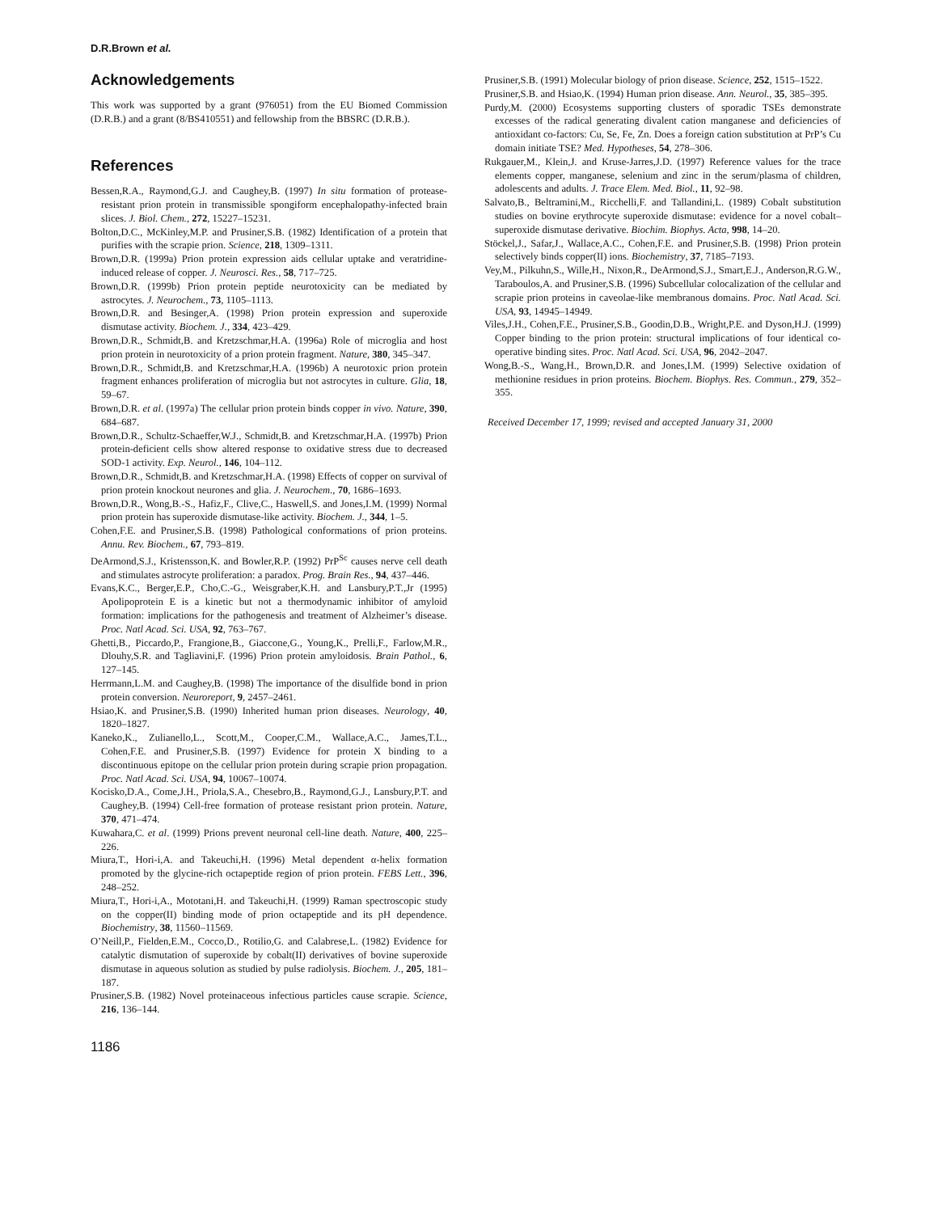D.R.Brown et al.
Acknowledgements
This work was supported by a grant (976051) from the EU Biomed Commission (D.R.B.) and a grant (8/BS410551) and fellowship from the BBSRC (D.R.B.).
References
Bessen,R.A., Raymond,G.J. and Caughey,B. (1997) In situ formation of protease-resistant prion protein in transmissible spongiform encephalopathy-infected brain slices. J. Biol. Chem., 272, 15227–15231.
Bolton,D.C., McKinley,M.P. and Prusiner,S.B. (1982) Identification of a protein that purifies with the scrapie prion. Science, 218, 1309–1311.
Brown,D.R. (1999a) Prion protein expression aids cellular uptake and veratridine-induced release of copper. J. Neurosci. Res., 58, 717–725.
Brown,D.R. (1999b) Prion protein peptide neurotoxicity can be mediated by astrocytes. J. Neurochem., 73, 1105–1113.
Brown,D.R. and Besinger,A. (1998) Prion protein expression and superoxide dismutase activity. Biochem. J., 334, 423–429.
Brown,D.R., Schmidt,B. and Kretzschmar,H.A. (1996a) Role of microglia and host prion protein in neurotoxicity of a prion protein fragment. Nature, 380, 345–347.
Brown,D.R., Schmidt,B. and Kretzschmar,H.A. (1996b) A neurotoxic prion protein fragment enhances proliferation of microglia but not astrocytes in culture. Glia, 18, 59–67.
Brown,D.R. et al. (1997a) The cellular prion protein binds copper in vivo. Nature, 390, 684–687.
Brown,D.R., Schultz-Schaeffer,W.J., Schmidt,B. and Kretzschmar,H.A. (1997b) Prion protein-deficient cells show altered response to oxidative stress due to decreased SOD-1 activity. Exp. Neurol., 146, 104–112.
Brown,D.R., Schmidt,B. and Kretzschmar,H.A. (1998) Effects of copper on survival of prion protein knockout neurones and glia. J. Neurochem., 70, 1686–1693.
Brown,D.R., Wong,B.-S., Hafiz,F., Clive,C., Haswell,S. and Jones,I.M. (1999) Normal prion protein has superoxide dismutase-like activity. Biochem. J., 344, 1–5.
Cohen,F.E. and Prusiner,S.B. (1998) Pathological conformations of prion proteins. Annu. Rev. Biochem., 67, 793–819.
DeArmond,S.J., Kristensson,K. and Bowler,R.P. (1992) PrP<sup>Sc</sup> causes nerve cell death and stimulates astrocyte proliferation: a paradox. Prog. Brain Res., 94, 437–446.
Evans,K.C., Berger,E.P., Cho,C.-G., Weisgraber,K.H. and Lansbury,P.T.,Jr (1995) Apolipoprotein E is a kinetic but not a thermodynamic inhibitor of amyloid formation: implications for the pathogenesis and treatment of Alzheimer’s disease. Proc. Natl Acad. Sci. USA, 92, 763–767.
Ghetti,B., Piccardo,P., Frangione,B., Giaccone,G., Young,K., Prelli,F., Farlow,M.R., Dlouhy,S.R. and Tagliavini,F. (1996) Prion protein amyloidosis. Brain Pathol., 6, 127–145.
Herrmann,L.M. and Caughey,B. (1998) The importance of the disulfide bond in prion protein conversion. Neuroreport, 9, 2457–2461.
Hsiao,K. and Prusiner,S.B. (1990) Inherited human prion diseases. Neurology, 40, 1820–1827.
Kaneko,K., Zulianello,L., Scott,M., Cooper,C.M., Wallace,A.C., James,T.L., Cohen,F.E. and Prusiner,S.B. (1997) Evidence for protein X binding to a discontinuous epitope on the cellular prion protein during scrapie prion propagation. Proc. Natl Acad. Sci. USA, 94, 10067–10074.
Kocisko,D.A., Come,J.H., Priola,S.A., Chesebro,B., Raymond,G.J., Lansbury,P.T. and Caughey,B. (1994) Cell-free formation of protease resistant prion protein. Nature, 370, 471–474.
Kuwahara,C. et al. (1999) Prions prevent neuronal cell-line death. Nature, 400, 225–226.
Miura,T., Hori-i,A. and Takeuchi,H. (1996) Metal dependent α-helix formation promoted by the glycine-rich octapeptide region of prion protein. FEBS Lett., 396, 248–252.
Miura,T., Hori-i,A., Mototani,H. and Takeuchi,H. (1999) Raman spectroscopic study on the copper(II) binding mode of prion octapeptide and its pH dependence. Biochemistry, 38, 11560–11569.
O’Neill,P., Fielden,E.M., Cocco,D., Rotilio,G. and Calabrese,L. (1982) Evidence for catalytic dismutation of superoxide by cobalt(II) derivatives of bovine superoxide dismutase in aqueous solution as studied by pulse radiolysis. Biochem. J., 205, 181–187.
Prusiner,S.B. (1982) Novel proteinaceous infectious particles cause scrapie. Science, 216, 136–144.
Prusiner,S.B. (1991) Molecular biology of prion disease. Science, 252, 1515–1522.
Prusiner,S.B. and Hsiao,K. (1994) Human prion disease. Ann. Neurol., 35, 385–395.
Purdy,M. (2000) Ecosystems supporting clusters of sporadic TSEs demonstrate excesses of the radical generating divalent cation manganese and deficiencies of antioxidant co-factors: Cu, Se, Fe, Zn. Does a foreign cation substitution at PrP’s Cu domain initiate TSE? Med. Hypotheses, 54, 278–306.
Rukgauer,M., Klein,J. and Kruse-Jarres,J.D. (1997) Reference values for the trace elements copper, manganese, selenium and zinc in the serum/plasma of children, adolescents and adults. J. Trace Elem. Med. Biol., 11, 92–98.
Salvato,B., Beltramini,M., Ricchelli,F. and Tallandini,L. (1989) Cobalt substitution studies on bovine erythrocyte superoxide dismutase: evidence for a novel cobalt–superoxide dismutase derivative. Biochim. Biophys. Acta, 998, 14–20.
Stöckel,J., Safar,J., Wallace,A.C., Cohen,F.E. and Prusiner,S.B. (1998) Prion protein selectively binds copper(II) ions. Biochemistry, 37, 7185–7193.
Vey,M., Pilkuhn,S., Wille,H., Nixon,R., DeArmond,S.J., Smart,E.J., Anderson,R.G.W., Taraboulos,A. and Prusiner,S.B. (1996) Subcellular colocalization of the cellular and scrapie prion proteins in caveolae-like membranous domains. Proc. Natl Acad. Sci. USA, 93, 14945–14949.
Viles,J.H., Cohen,F.E., Prusiner,S.B., Goodin,D.B., Wright,P.E. and Dyson,H.J. (1999) Copper binding to the prion protein: structural implications of four identical co-operative binding sites. Proc. Natl Acad. Sci. USA, 96, 2042–2047.
Wong,B.-S., Wang,H., Brown,D.R. and Jones,I.M. (1999) Selective oxidation of methionine residues in prion proteins. Biochem. Biophys. Res. Commun., 279, 352–355.
Received December 17, 1999; revised and accepted January 31, 2000
1186